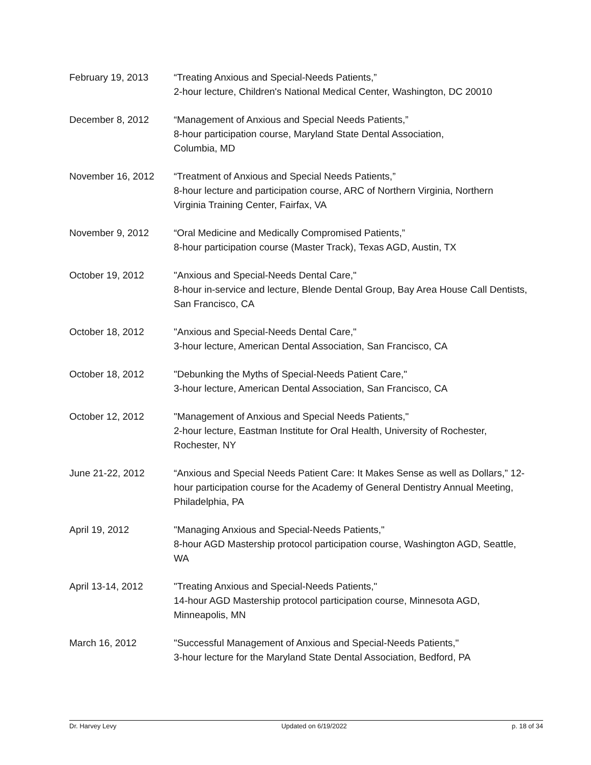February 19, 2013 “Treating Anxious and Special-Needs Patients,”
2-hour lecture, Children's National Medical Center, Washington, DC 20010
December 8, 2012 “Management of Anxious and Special Needs Patients,”
8-hour participation course, Maryland State Dental Association,
Columbia, MD
November 16, 2012 “Treatment of Anxious and Special Needs Patients,”
8-hour lecture and participation course, ARC of Northern Virginia, Northern Virginia Training Center, Fairfax, VA
November 9, 2012 “Oral Medicine and Medically Compromised Patients,”
8-hour participation course (Master Track), Texas AGD, Austin, TX
October 19, 2012 "Anxious and Special-Needs Dental Care,"
8-hour in-service and lecture, Blende Dental Group, Bay Area House Call Dentists, San Francisco, CA
October 18, 2012 "Anxious and Special-Needs Dental Care,"
3-hour lecture, American Dental Association, San Francisco, CA
October 18, 2012 "Debunking the Myths of Special-Needs Patient Care,"
3-hour lecture, American Dental Association, San Francisco, CA
October 12, 2012 "Management of Anxious and Special Needs Patients,"
2-hour lecture, Eastman Institute for Oral Health, University of Rochester, Rochester, NY
June 21-22, 2012 “Anxious and Special Needs Patient Care: It Makes Sense as well as Dollars,” 12-hour participation course for the Academy of General Dentistry Annual Meeting, Philadelphia, PA
April 19, 2012 "Managing Anxious and Special-Needs Patients,"
8-hour AGD Mastership protocol participation course, Washington AGD, Seattle, WA
April 13-14, 2012 "Treating Anxious and Special-Needs Patients,"
14-hour AGD Mastership protocol participation course, Minnesota AGD, Minneapolis, MN
March 16, 2012 "Successful Management of Anxious and Special-Needs Patients,"
3-hour lecture for the Maryland State Dental Association, Bedford, PA
Dr. Harvey Levy Updated on 6/19/2022 p. 18 of 34